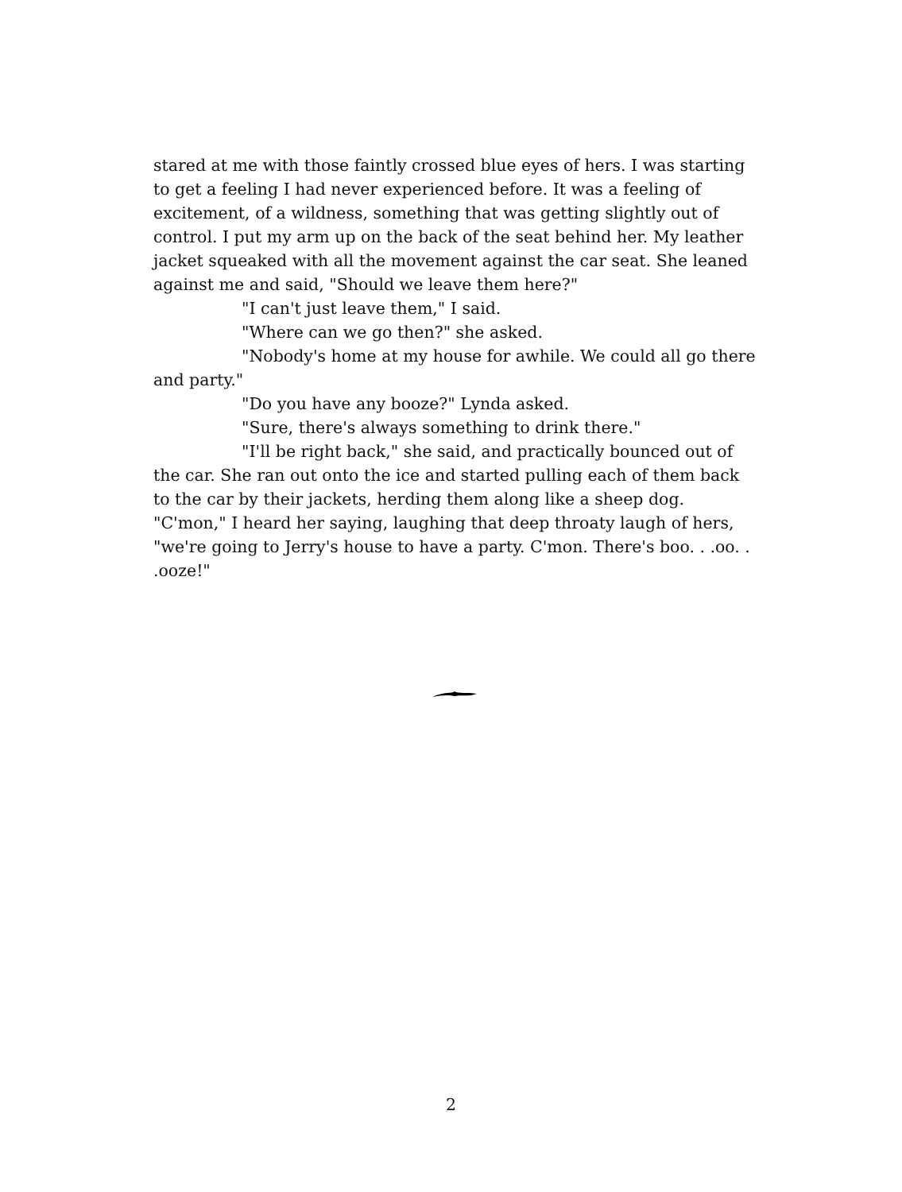stared at me with those faintly crossed blue eyes of hers. I was starting to get a feeling I had never experienced before. It was a feeling of excitement, of a wildness, something that was getting slightly out of control. I put my arm up on the back of the seat behind her. My leather jacket squeaked with all the movement against the car seat. She leaned against me and said, "Should we leave them here?"
"I can't just leave them," I said.
"Where can we go then?" she asked.
"Nobody's home at my house for awhile. We could all go there and party."
"Do you have any booze?" Lynda asked.
"Sure, there's always something to drink there."
"I'll be right back," she said, and practically bounced out of the car. She ran out onto the ice and started pulling each of them back to the car by their jackets, herding them along like a sheep dog. "C'mon," I heard her saying, laughing that deep throaty laugh of hers, "we're going to Jerry's house to have a party. C'mon. There's boo. . .oo. . .ooze!"
2